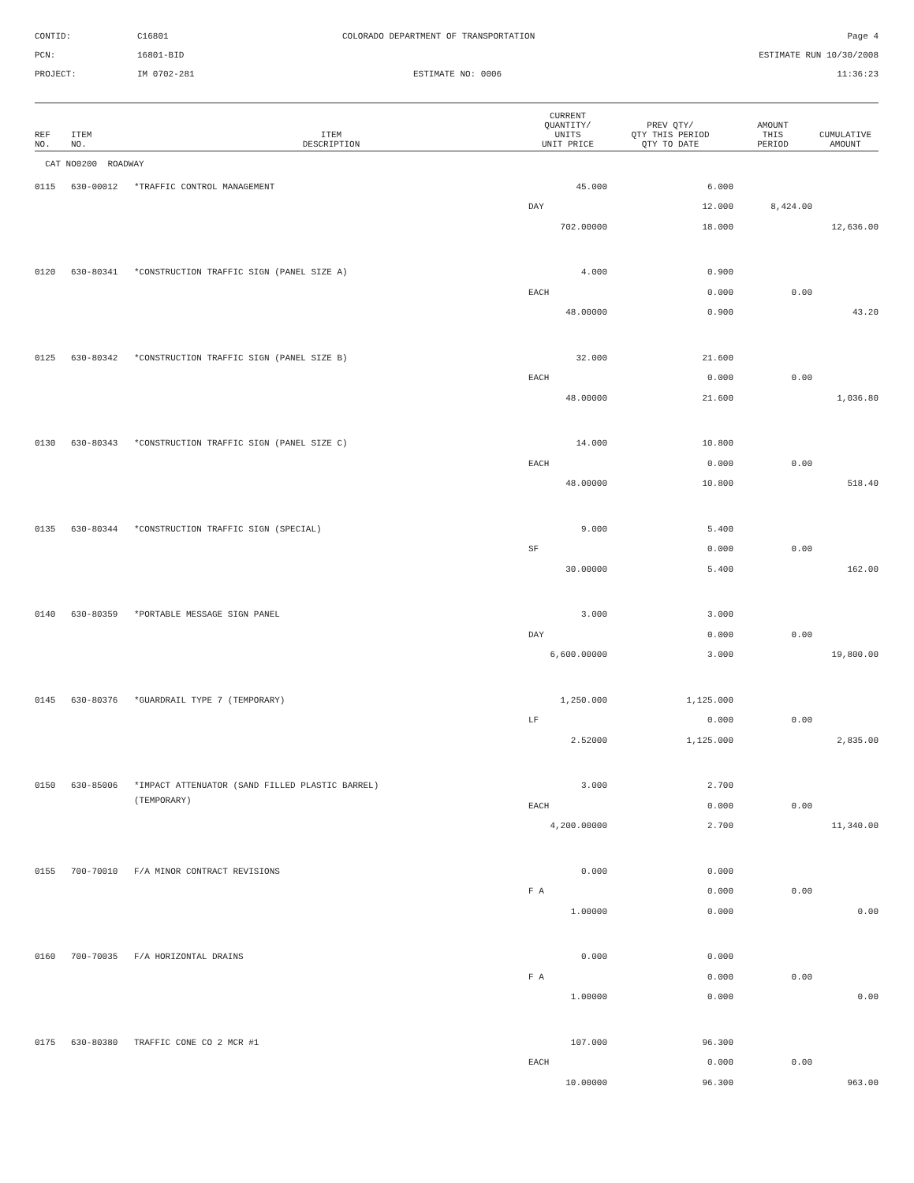CONTID:
C16801
COLORADO DEPARTMENT OF TRANSPORTATION
Page 4
PCN:
16801-BID
ESTIMATE RUN 10/30/2008
PROJECT:
IM 0702-281
ESTIMATE NO: 0006
11:36:23
| REF NO. | ITEM NO. | ITEM DESCRIPTION | CURRENT QUANTITY/ UNITS UNIT PRICE | PREV QTY/ QTY THIS PERIOD QTY TO DATE | AMOUNT THIS PERIOD | CUMULATIVE AMOUNT |
| --- | --- | --- | --- | --- | --- | --- |
| CAT NO0200 ROADWAY | | | | | | |
| 0115 | 630-00012 | *TRAFFIC CONTROL MANAGEMENT | 45.000 | 6.000 | | |
| | | | DAY | 12.000 | 8,424.00 | |
| | | | 702.00000 | 18.000 | | 12,636.00 |
| 0120 | 630-80341 | *CONSTRUCTION TRAFFIC SIGN (PANEL SIZE A) | 4.000 | 0.900 | | |
| | | | EACH | 0.000 | 0.00 | |
| | | | 48.00000 | 0.900 | | 43.20 |
| 0125 | 630-80342 | *CONSTRUCTION TRAFFIC SIGN (PANEL SIZE B) | 32.000 | 21.600 | | |
| | | | EACH | 0.000 | 0.00 | |
| | | | 48.00000 | 21.600 | | 1,036.80 |
| 0130 | 630-80343 | *CONSTRUCTION TRAFFIC SIGN (PANEL SIZE C) | 14.000 | 10.800 | | |
| | | | EACH | 0.000 | 0.00 | |
| | | | 48.00000 | 10.800 | | 518.40 |
| 0135 | 630-80344 | *CONSTRUCTION TRAFFIC SIGN (SPECIAL) | 9.000 | 5.400 | | |
| | | | SF | 0.000 | 0.00 | |
| | | | 30.00000 | 5.400 | | 162.00 |
| 0140 | 630-80359 | *PORTABLE MESSAGE SIGN PANEL | 3.000 | 3.000 | | |
| | | | DAY | 0.000 | 0.00 | |
| | | | 6,600.00000 | 3.000 | | 19,800.00 |
| 0145 | 630-80376 | *GUARDRAIL TYPE 7 (TEMPORARY) | 1,250.000 | 1,125.000 | | |
| | | | LF | 0.000 | 0.00 | |
| | | | 2.52000 | 1,125.000 | | 2,835.00 |
| 0150 | 630-85006 | *IMPACT ATTENUATOR (SAND FILLED PLASTIC BARREL) | 3.000 | 2.700 | | |
| | | (TEMPORARY) | EACH | 0.000 | 0.00 | |
| | | | 4,200.00000 | 2.700 | | 11,340.00 |
| 0155 | 700-70010 | F/A MINOR CONTRACT REVISIONS | 0.000 | 0.000 | | |
| | | | F A | 0.000 | 0.00 | |
| | | | 1.00000 | 0.000 | | 0.00 |
| 0160 | 700-70035 | F/A HORIZONTAL DRAINS | 0.000 | 0.000 | | |
| | | | F A | 0.000 | 0.00 | |
| | | | 1.00000 | 0.000 | | 0.00 |
| 0175 | 630-80380 | TRAFFIC CONE CO 2 MCR #1 | 107.000 | 96.300 | | |
| | | | EACH | 0.000 | 0.00 | |
| | | | 10.00000 | 96.300 | | 963.00 |